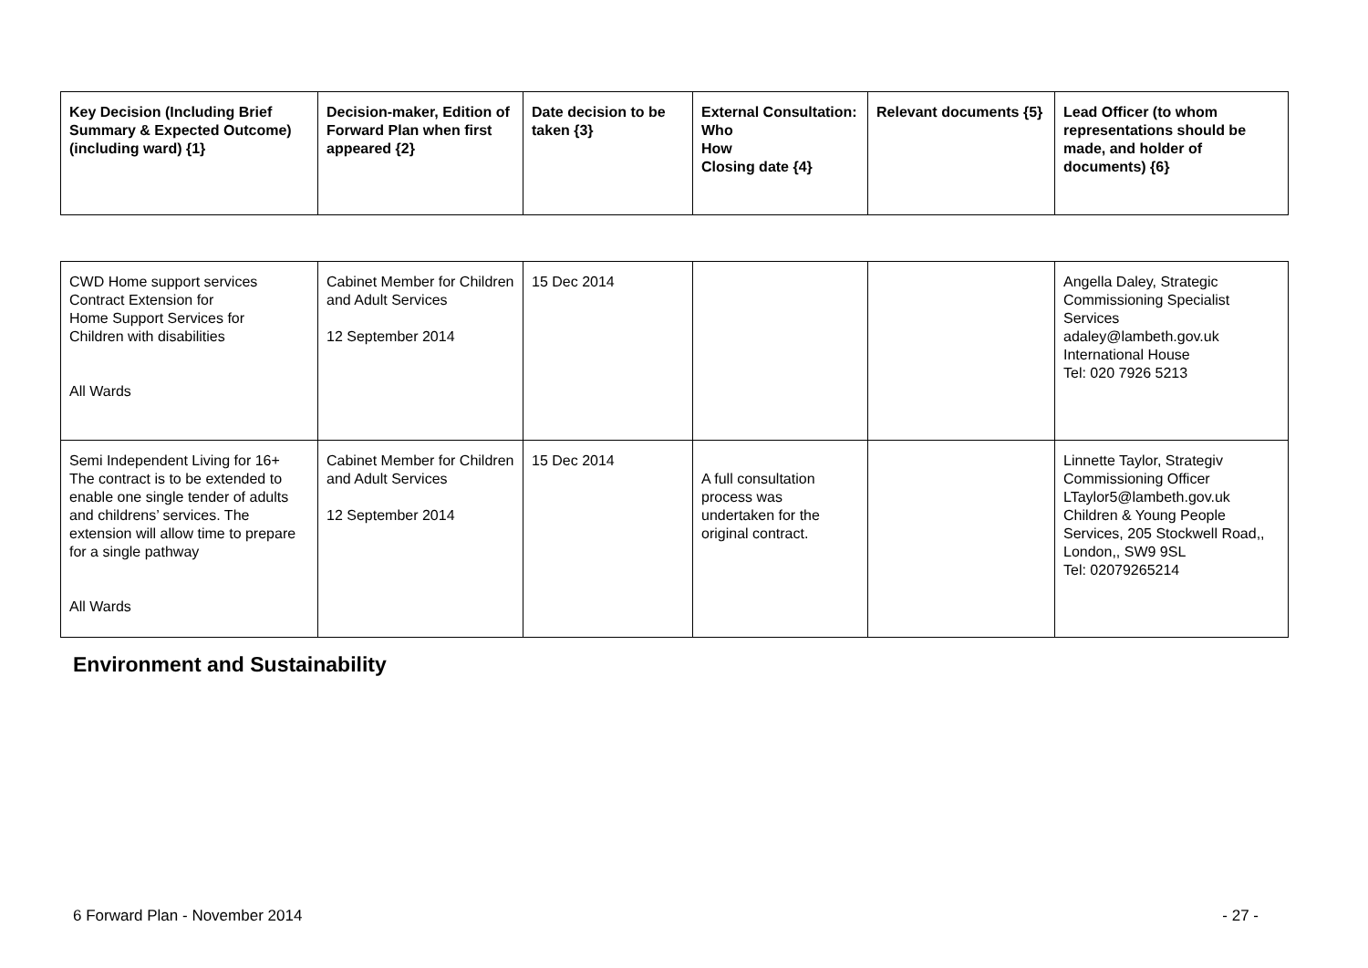| Key Decision (Including Brief Summary & Expected Outcome) (including ward) {1} | Decision-maker, Edition of Forward Plan when first appeared {2} | Date decision to be taken {3} | External Consultation: Who How Closing date {4} | Relevant documents {5} | Lead Officer (to whom representations should be made, and holder of documents) {6} |
| --- | --- | --- | --- | --- | --- |
| CWD Home support services Contract Extension for Home Support Services for Children with disabilities All Wards | Cabinet Member for Children and Adult Services 12 September 2014 | 15 Dec 2014 | | | Angella Daley, Strategic Commissioning Specialist Services adaley@lambeth.gov.uk International House Tel: 020 7926 5213 |
| Semi Independent Living for 16+ The contract is to be extended to enable one single tender of adults and childrens’ services. The extension will allow time to prepare for a single pathway All Wards | Cabinet Member for Children and Adult Services 12 September 2014 | 15 Dec 2014 | A full consultation process was undertaken for the original contract. | | Linnette Taylor, Strategiv Commissioning Officer LTaylor5@lambeth.gov.uk Children & Young People Services, 205 Stockwell Road,, London,, SW9 9SL Tel: 02079265214 |
Environment and Sustainability
6 Forward Plan - November 2014 - 27 -